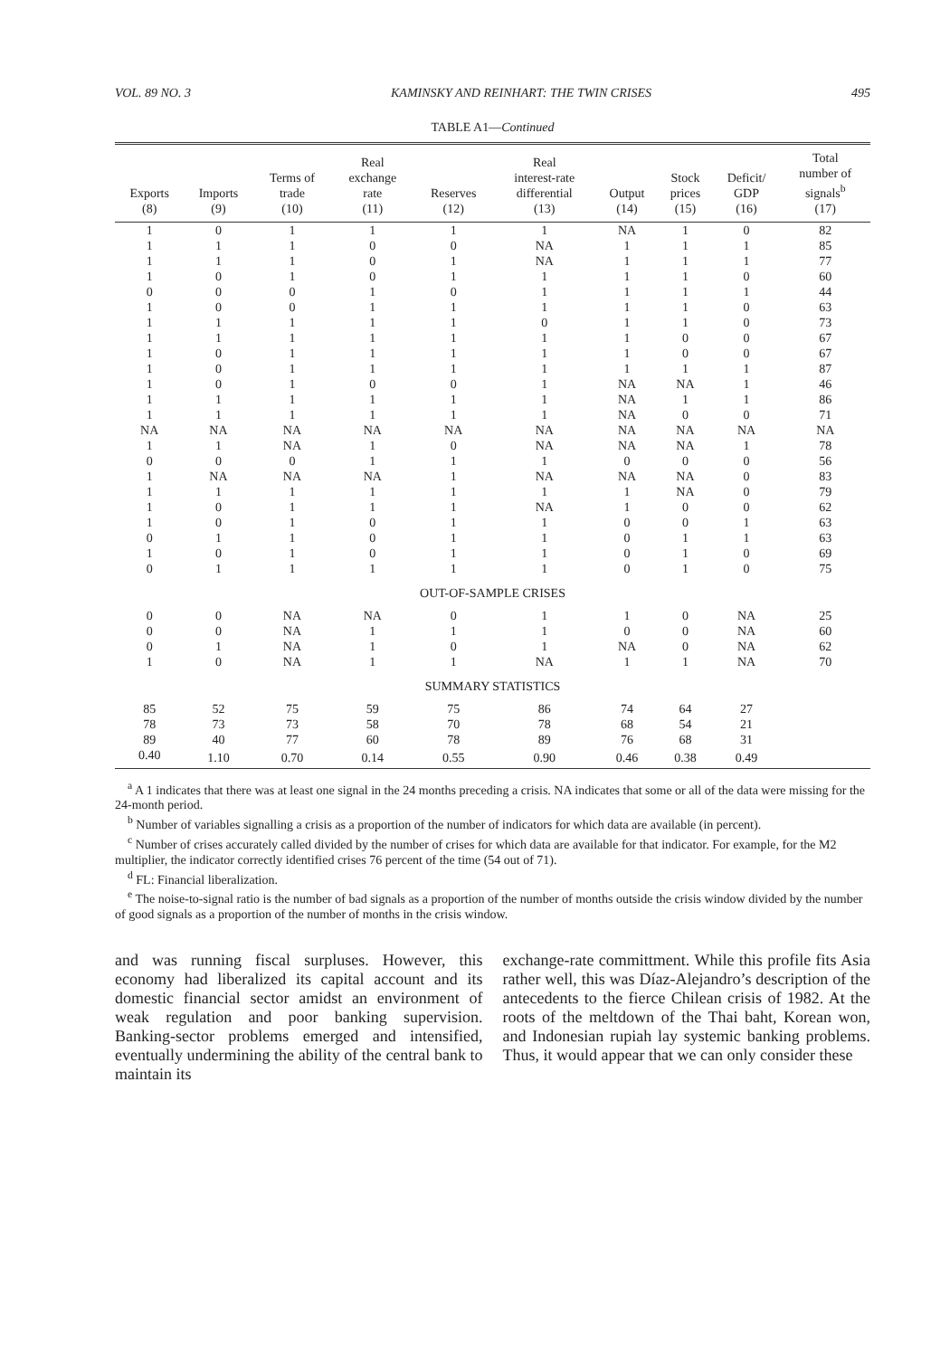VOL. 89 NO. 3 KAMINSKY AND REINHART: THE TWIN CRISES 495
TABLE A1—Continued
| Exports (8) | Imports (9) | Terms of trade (10) | Real exchange rate (11) | Reserves (12) | Real interest-rate differential (13) | Output (14) | Stock prices (15) | Deficit/ GDP (16) | Total number of signals<sup>b</sup> (17) |
| --- | --- | --- | --- | --- | --- | --- | --- | --- | --- |
| 1 | 0 | 1 | 1 | 1 | 1 | NA | 1 | 0 | 82 |
| 1 | 1 | 1 | 0 | 0 | NA | 1 | 1 | 1 | 85 |
| 1 | 1 | 1 | 0 | 1 | NA | 1 | 1 | 1 | 77 |
| 1 | 0 | 1 | 0 | 1 | 1 | 1 | 1 | 0 | 60 |
| 0 | 0 | 0 | 1 | 0 | 1 | 1 | 1 | 1 | 44 |
| 1 | 0 | 0 | 1 | 1 | 1 | 1 | 1 | 0 | 63 |
| 1 | 1 | 1 | 1 | 1 | 0 | 1 | 1 | 0 | 73 |
| 1 | 1 | 1 | 1 | 1 | 1 | 1 | 0 | 0 | 67 |
| 1 | 0 | 1 | 1 | 1 | 1 | 1 | 0 | 0 | 67 |
| 1 | 0 | 1 | 1 | 1 | 1 | 1 | 1 | 1 | 87 |
| 1 | 0 | 1 | 0 | 0 | 1 | NA | NA | 1 | 46 |
| 1 | 1 | 1 | 1 | 1 | 1 | NA | 1 | 1 | 86 |
| 1 | 1 | 1 | 1 | 1 | 1 | NA | 0 | 0 | 71 |
| NA | NA | NA | NA | NA | NA | NA | NA | NA | NA |
| 1 | 1 | NA | 1 | 0 | NA | NA | NA | 1 | 78 |
| 0 | 0 | 0 | 1 | 1 | 1 | 0 | 0 | 0 | 56 |
| 1 | NA | NA | NA | 1 | NA | NA | NA | 0 | 83 |
| 1 | 1 | 1 | 1 | 1 | 1 | 1 | NA | 0 | 79 |
| 1 | 0 | 1 | 1 | 1 | NA | 1 | 0 | 0 | 62 |
| 1 | 0 | 1 | 0 | 1 | 1 | 0 | 0 | 1 | 63 |
| 0 | 1 | 1 | 0 | 1 | 1 | 0 | 1 | 1 | 63 |
| 1 | 0 | 1 | 0 | 1 | 1 | 0 | 1 | 0 | 69 |
| 0 | 1 | 1 | 1 | 1 | 1 | 0 | 1 | 0 | 75 |
| OUT-OF-SAMPLE CRISES | | | | | | | | | |
| 0 | 0 | NA | NA | 0 | 1 | 1 | 0 | NA | 25 |
| 0 | 0 | NA | 1 | 1 | 1 | 0 | 0 | NA | 60 |
| 0 | 1 | NA | 1 | 0 | 1 | NA | 0 | NA | 62 |
| 1 | 0 | NA | 1 | 1 | NA | 1 | 1 | NA | 70 |
| SUMMARY STATISTICS | | | | | | | | | |
| 85 | 52 | 75 | 59 | 75 | 86 | 74 | 64 | 27 | |
| 78 | 73 | 73 | 58 | 70 | 78 | 68 | 54 | 21 | |
| 89 | 40 | 77 | 60 | 78 | 89 | 76 | 68 | 31 | |
| 0.40 | 1.10 | 0.70 | 0.14 | 0.55 | 0.90 | 0.46 | 0.38 | 0.49 | |
<sup>a</sup> A 1 indicates that there was at least one signal in the 24 months preceding a crisis. NA indicates that some or all of the data were missing for the 24-month period.
<sup>b</sup> Number of variables signalling a crisis as a proportion of the number of indicators for which data are available (in percent).
<sup>c</sup> Number of crises accurately called divided by the number of crises for which data are available for that indicator. For example, for the M2 multiplier, the indicator correctly identified crises 76 percent of the time (54 out of 71).
<sup>d</sup> FL: Financial liberalization.
<sup>e</sup> The noise-to-signal ratio is the number of bad signals as a proportion of the number of months outside the crisis window divided by the number of good signals as a proportion of the number of months in the crisis window.
and was running fiscal surpluses. However, this economy had liberalized its capital account and its domestic financial sector amidst an environment of weak regulation and poor banking supervision. Banking-sector problems emerged and intensified, eventually undermining the ability of the central bank to maintain its
exchange-rate committment. While this profile fits Asia rather well, this was Díaz-Alejandro’s description of the antecedents to the fierce Chilean crisis of 1982. At the roots of the meltdown of the Thai baht, Korean won, and Indonesian rupiah lay systemic banking problems. Thus, it would appear that we can only consider these